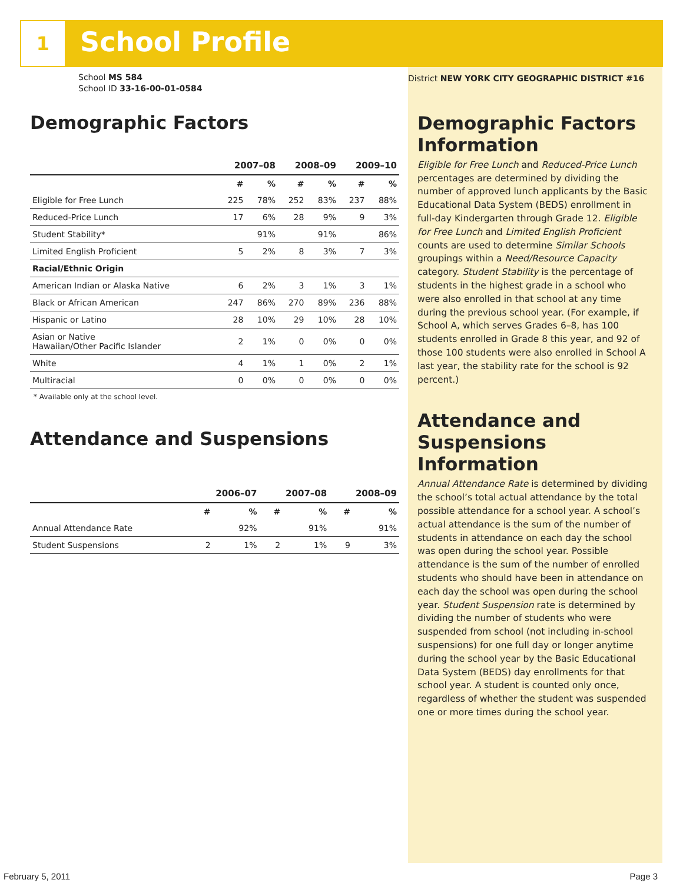1 School Profile
School MS 584
School ID 33-16-00-01-0584
Demographic Factors
| | 2007–08 | | 2008–09 | | 2009–10 | |
| --- | --- | --- | --- | --- | --- | --- |
| | # | % | # | % | # | % |
| Eligible for Free Lunch | 225 | 78% | 252 | 83% | 237 | 88% |
| Reduced-Price Lunch | 17 | 6% | 28 | 9% | 9 | 3% |
| Student Stability* | | 91% | | 91% | | 86% |
| Limited English Proficient | 5 | 2% | 8 | 3% | 7 | 3% |
| Racial/Ethnic Origin | | | | | | |
| American Indian or Alaska Native | 6 | 2% | 3 | 1% | 3 | 1% |
| Black or African American | 247 | 86% | 270 | 89% | 236 | 88% |
| Hispanic or Latino | 28 | 10% | 29 | 10% | 28 | 10% |
| Asian or Native Hawaiian/Other Pacific Islander | 2 | 1% | 0 | 0% | 0 | 0% |
| White | 4 | 1% | 1 | 0% | 2 | 1% |
| Multiracial | 0 | 0% | 0 | 0% | 0 | 0% |
* Available only at the school level.
Attendance and Suspensions
| | 2006–07 | | 2007–08 | | 2008–09 | |
| --- | --- | --- | --- | --- | --- | --- |
| | # | % | # | % | # | % |
| Annual Attendance Rate | | 92% | | 91% | | 91% |
| Student Suspensions | 2 | 1% | 2 | 1% | 9 | 3% |
District NEW YORK CITY GEOGRAPHIC DISTRICT #16
Demographic Factors Information
Eligible for Free Lunch and Reduced-Price Lunch percentages are determined by dividing the number of approved lunch applicants by the Basic Educational Data System (BEDS) enrollment in full-day Kindergarten through Grade 12. Eligible for Free Lunch and Limited English Proficient counts are used to determine Similar Schools groupings within a Need/Resource Capacity category. Student Stability is the percentage of students in the highest grade in a school who were also enrolled in that school at any time during the previous school year. (For example, if School A, which serves Grades 6–8, has 100 students enrolled in Grade 8 this year, and 92 of those 100 students were also enrolled in School A last year, the stability rate for the school is 92 percent.)
Attendance and Suspensions Information
Annual Attendance Rate is determined by dividing the school’s total actual attendance by the total possible attendance for a school year. A school’s actual attendance is the sum of the number of students in attendance on each day the school was open during the school year. Possible attendance is the sum of the number of enrolled students who should have been in attendance on each day the school was open during the school year. Student Suspension rate is determined by dividing the number of students who were suspended from school (not including in-school suspensions) for one full day or longer anytime during the school year by the Basic Educational Data System (BEDS) day enrollments for that school year. A student is counted only once, regardless of whether the student was suspended one or more times during the school year.
February 5, 2011 Page 3